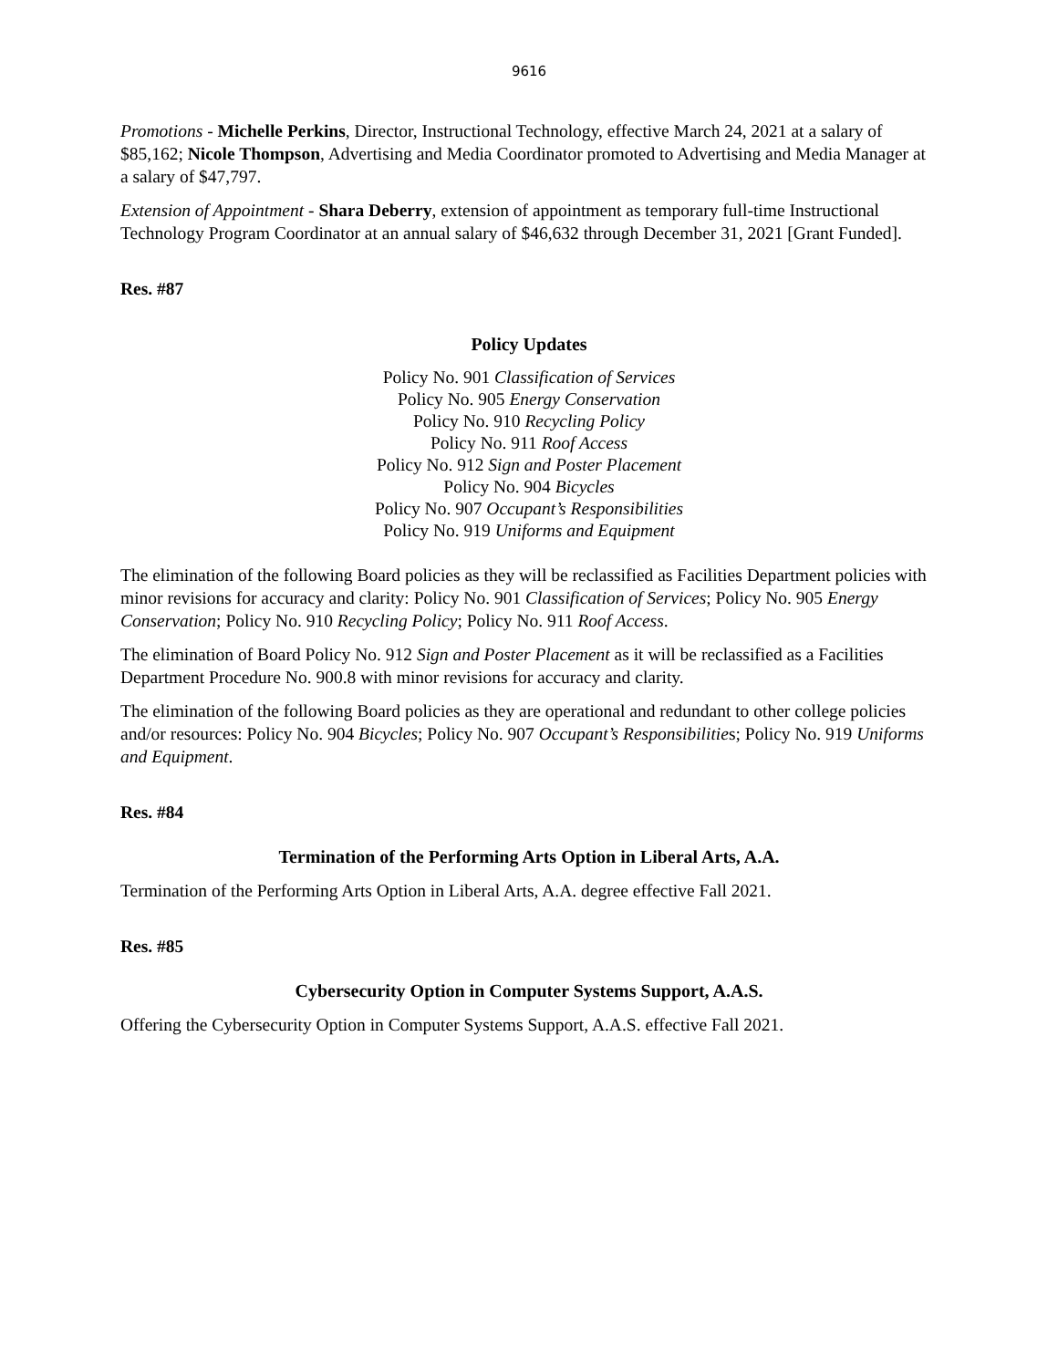9616
Promotions - Michelle Perkins, Director, Instructional Technology, effective March 24, 2021 at a salary of $85,162; Nicole Thompson, Advertising and Media Coordinator promoted to Advertising and Media Manager at a salary of $47,797.
Extension of Appointment - Shara Deberry, extension of appointment as temporary full-time Instructional Technology Program Coordinator at an annual salary of $46,632 through December 31, 2021 [Grant Funded].
Res. #87
Policy Updates
Policy No. 901 Classification of Services
Policy No. 905 Energy Conservation
Policy No. 910 Recycling Policy
Policy No. 911 Roof Access
Policy No. 912 Sign and Poster Placement
Policy No. 904 Bicycles
Policy No. 907 Occupant’s Responsibilities
Policy No. 919 Uniforms and Equipment
The elimination of the following Board policies as they will be reclassified as Facilities Department policies with minor revisions for accuracy and clarity: Policy No. 901 Classification of Services; Policy No. 905 Energy Conservation; Policy No. 910 Recycling Policy; Policy No. 911 Roof Access.
The elimination of Board Policy No. 912 Sign and Poster Placement as it will be reclassified as a Facilities Department Procedure No. 900.8 with minor revisions for accuracy and clarity.
The elimination of the following Board policies as they are operational and redundant to other college policies and/or resources: Policy No. 904 Bicycles; Policy No. 907 Occupant’s Responsibilities; Policy No. 919 Uniforms and Equipment.
Res. #84
Termination of the Performing Arts Option in Liberal Arts, A.A.
Termination of the Performing Arts Option in Liberal Arts, A.A. degree effective Fall 2021.
Res. #85
Cybersecurity Option in Computer Systems Support, A.A.S.
Offering the Cybersecurity Option in Computer Systems Support, A.A.S. effective Fall 2021.